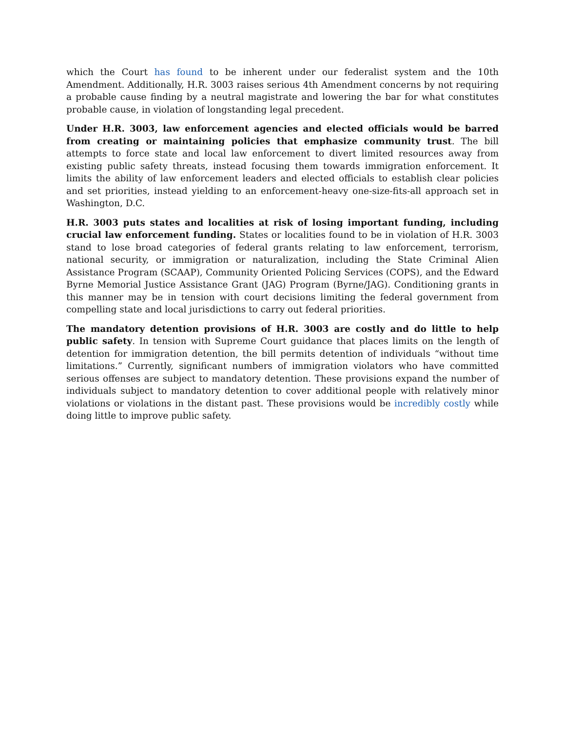which the Court has found to be inherent under our federalist system and the 10th Amendment. Additionally, H.R. 3003 raises serious 4th Amendment concerns by not requiring a probable cause finding by a neutral magistrate and lowering the bar for what constitutes probable cause, in violation of longstanding legal precedent.
Under H.R. 3003, law enforcement agencies and elected officials would be barred from creating or maintaining policies that emphasize community trust. The bill attempts to force state and local law enforcement to divert limited resources away from existing public safety threats, instead focusing them towards immigration enforcement. It limits the ability of law enforcement leaders and elected officials to establish clear policies and set priorities, instead yielding to an enforcement-heavy one-size-fits-all approach set in Washington, D.C.
H.R. 3003 puts states and localities at risk of losing important funding, including crucial law enforcement funding. States or localities found to be in violation of H.R. 3003 stand to lose broad categories of federal grants relating to law enforcement, terrorism, national security, or immigration or naturalization, including the State Criminal Alien Assistance Program (SCAAP), Community Oriented Policing Services (COPS), and the Edward Byrne Memorial Justice Assistance Grant (JAG) Program (Byrne/JAG). Conditioning grants in this manner may be in tension with court decisions limiting the federal government from compelling state and local jurisdictions to carry out federal priorities.
The mandatory detention provisions of H.R. 3003 are costly and do little to help public safety. In tension with Supreme Court guidance that places limits on the length of detention for immigration detention, the bill permits detention of individuals “without time limitations.” Currently, significant numbers of immigration violators who have committed serious offenses are subject to mandatory detention. These provisions expand the number of individuals subject to mandatory detention to cover additional people with relatively minor violations or violations in the distant past. These provisions would be incredibly costly while doing little to improve public safety.